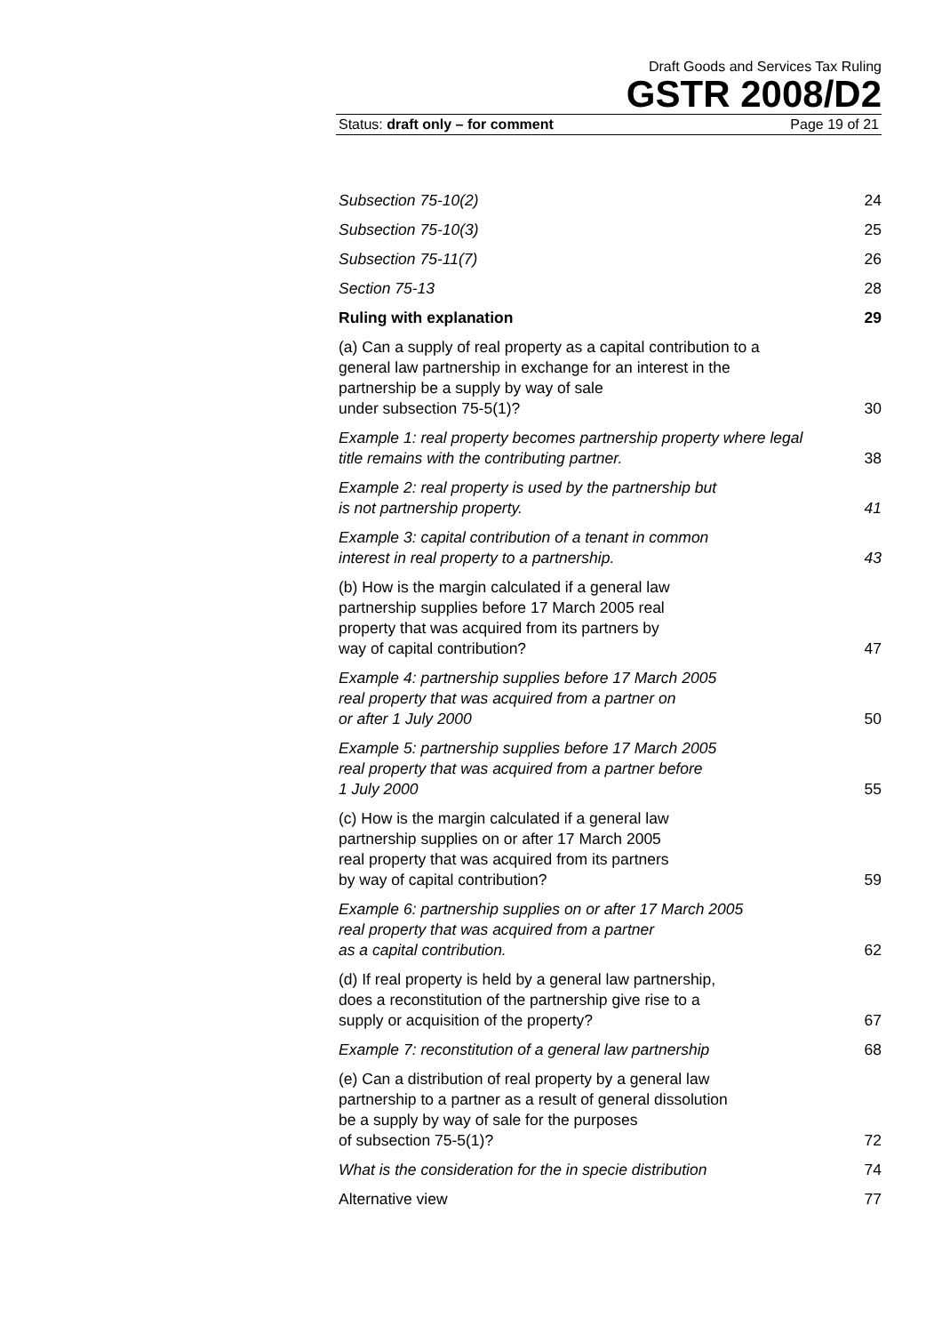Draft Goods and Services Tax Ruling
GSTR 2008/D2
Status: draft only – for comment Page 19 of 21
Subsection 75-10(2) 24
Subsection 75-10(3) 25
Subsection 75-11(7) 26
Section 75-13 28
Ruling with explanation 29
(a) Can a supply of real property as a capital contribution to a general law partnership in exchange for an interest in the partnership be a supply by way of sale
under subsection 75-5(1)? 30
Example 1: real property becomes partnership property where legal title remains with the contributing partner. 38
Example 2: real property is used by the partnership but
is not partnership property. 41
Example 3: capital contribution of a tenant in common
interest in real property to a partnership. 43
(b) How is the margin calculated if a general law
partnership supplies before 17 March 2005 real
property that was acquired from its partners by
way of capital contribution? 47
Example 4: partnership supplies before 17 March 2005
real property that was acquired from a partner on
or after 1 July 2000 50
Example 5: partnership supplies before 17 March 2005
real property that was acquired from a partner before
1 July 2000 55
(c) How is the margin calculated if a general law
partnership supplies on or after 17 March 2005
real property that was acquired from its partners
by way of capital contribution? 59
Example 6: partnership supplies on or after 17 March 2005
real property that was acquired from a partner
as a capital contribution. 62
(d) If real property is held by a general law partnership,
does a reconstitution of the partnership give rise to a
supply or acquisition of the property? 67
Example 7: reconstitution of a general law partnership 68
(e) Can a distribution of real property by a general law
partnership to a partner as a result of general dissolution
be a supply by way of sale for the purposes
of subsection 75-5(1)? 72
What is the consideration for the in specie distribution 74
Alternative view 77